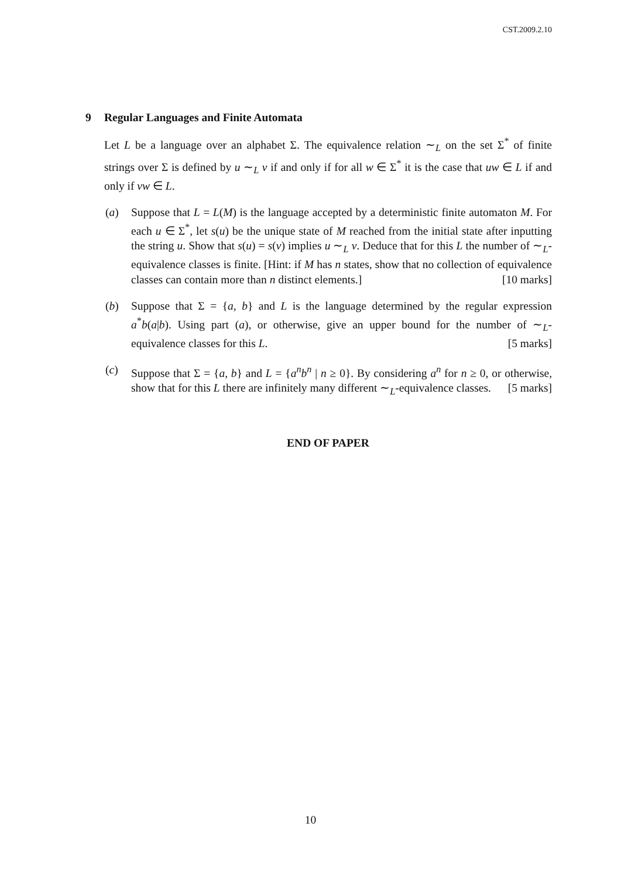CST.2009.2.10
9 Regular Languages and Finite Automata
Let L be a language over an alphabet Σ. The equivalence relation ∼<sub>L</sub> on the set Σ<sup>*</sup> of finite strings over Σ is defined by u ∼<sub>L</sub> v if and only if for all w ∈ Σ<sup>*</sup> it is the case that uw ∈ L if and only if vw ∈ L.
(a) Suppose that L = L(M) is the language accepted by a deterministic finite automaton M. For each u ∈ Σ<sup>*</sup>, let s(u) be the unique state of M reached from the initial state after inputting the string u. Show that s(u) = s(v) implies u ∼<sub>L</sub> v. Deduce that for this L the number of ∼<sub>L</sub>-equivalence classes is finite. [Hint: if M has n states, show that no collection of equivalence classes can contain more than n distinct elements.] [10 marks]
(b) Suppose that Σ = {a, b} and L is the language determined by the regular expression a<sup>*</sup>b(a|b). Using part (a), or otherwise, give an upper bound for the number of ∼<sub>L</sub>-equivalence classes for this L. [5 marks]
(c) Suppose that Σ = {a, b} and L = {a<sup>n</sup>b<sup>n</sup> | n ≥ 0}. By considering a<sup>n</sup> for n ≥ 0, or otherwise, show that for this L there are infinitely many different ∼<sub>L</sub>-equivalence classes. [5 marks]
END OF PAPER
10